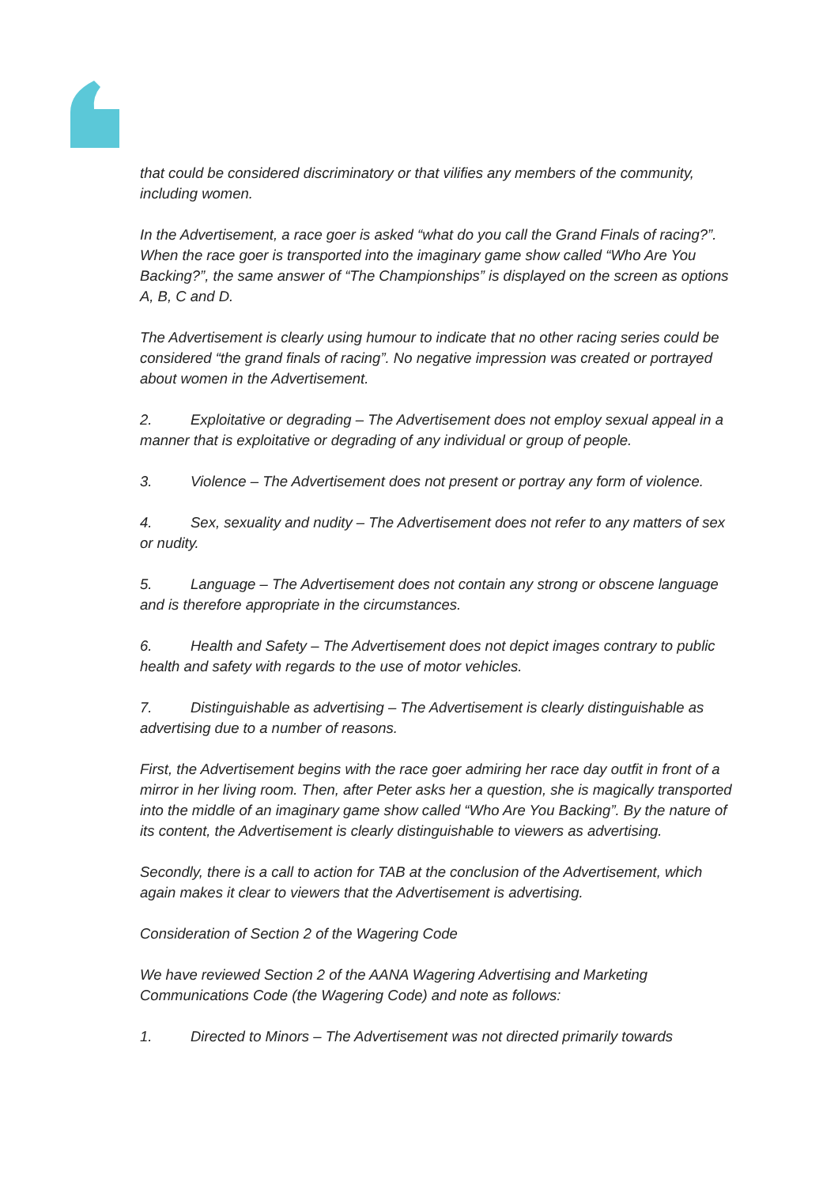that could be considered discriminatory or that vilifies any members of the community, including women.
In the Advertisement, a race goer is asked “what do you call the Grand Finals of racing?”. When the race goer is transported into the imaginary game show called “Who Are You Backing?”, the same answer of “The Championships” is displayed on the screen as options A, B, C and D.
The Advertisement is clearly using humour to indicate that no other racing series could be considered “the grand finals of racing”. No negative impression was created or portrayed about women in the Advertisement.
2. Exploitative or degrading – The Advertisement does not employ sexual appeal in a manner that is exploitative or degrading of any individual or group of people.
3. Violence – The Advertisement does not present or portray any form of violence.
4. Sex, sexuality and nudity – The Advertisement does not refer to any matters of sex or nudity.
5. Language – The Advertisement does not contain any strong or obscene language and is therefore appropriate in the circumstances.
6. Health and Safety – The Advertisement does not depict images contrary to public health and safety with regards to the use of motor vehicles.
7. Distinguishable as advertising – The Advertisement is clearly distinguishable as advertising due to a number of reasons.
First, the Advertisement begins with the race goer admiring her race day outfit in front of a mirror in her living room. Then, after Peter asks her a question, she is magically transported into the middle of an imaginary game show called “Who Are You Backing”. By the nature of its content, the Advertisement is clearly distinguishable to viewers as advertising.
Secondly, there is a call to action for TAB at the conclusion of the Advertisement, which again makes it clear to viewers that the Advertisement is advertising.
Consideration of Section 2 of the Wagering Code
We have reviewed Section 2 of the AANA Wagering Advertising and Marketing Communications Code (the Wagering Code) and note as follows:
1. Directed to Minors – The Advertisement was not directed primarily towards